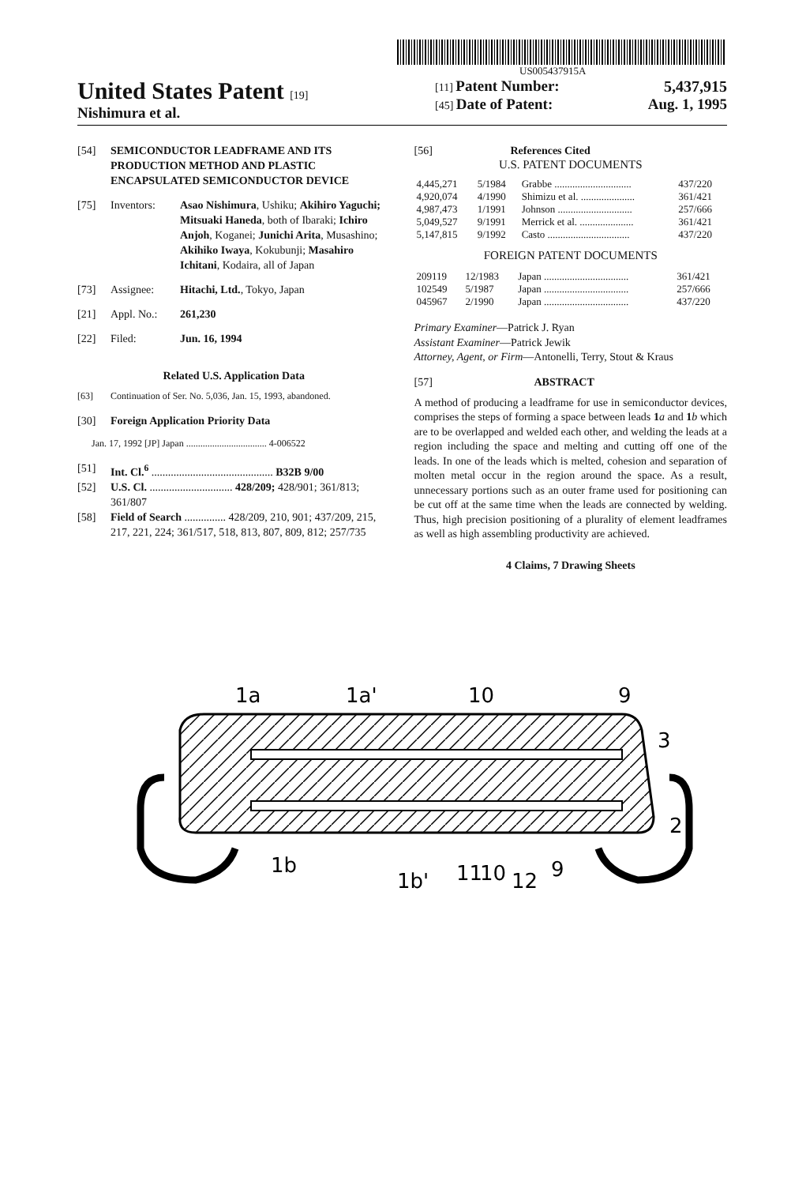US005437915A
United States Patent [19]
Nishimura et al.
[11] Patent Number: 5,437,915
[45] Date of Patent: Aug. 1, 1995
[54] SEMICONDUCTOR LEADFRAME AND ITS PRODUCTION METHOD AND PLASTIC ENCAPSULATED SEMICONDUCTOR DEVICE
[75] Inventors: Asao Nishimura, Ushiku; Akihiro Yaguchi; Mitsuaki Haneda, both of Ibaraki; Ichiro Anjoh, Koganei; Junichi Arita, Musashino; Akihiko Iwaya, Kokubunji; Masahiro Ichitani, Kodaira, all of Japan
[73] Assignee: Hitachi, Ltd., Tokyo, Japan
[21] Appl. No.: 261,230
[22] Filed: Jun. 16, 1994
Related U.S. Application Data
[63] Continuation of Ser. No. 5,036, Jan. 15, 1993, abandoned.
[30] Foreign Application Priority Data
Jan. 17, 1992 [JP] Japan .................................. 4-006522
[51] Int. Cl.<sup>6</sup> ............................................ B32B 9/00
[52] U.S. Cl. .............................. 428/209; 428/901; 361/813; 361/807
[58] Field of Search ............... 428/209, 210, 901; 437/209, 215, 217, 221, 224; 361/517, 518, 813, 807, 809, 812; 257/735
[56] References Cited
U.S. PATENT DOCUMENTS
| 4,445,271 | 5/1984 | Grabbe .............................. | 437/220 |
| 4,920,074 | 4/1990 | Shimizu et al. ..................... | 361/421 |
| 4,987,473 | 1/1991 | Johnson ............................. | 257/666 |
| 5,049,527 | 9/1991 | Merrick et al. ..................... | 361/421 |
| 5,147,815 | 9/1992 | Casto ................................ | 437/220 |
FOREIGN PATENT DOCUMENTS
| 209119 | 12/1983 | Japan ................................. | 361/421 |
| 102549 | 5/1987 | Japan ................................. | 257/666 |
| 045967 | 2/1990 | Japan ................................. | 437/220 |
Primary Examiner—Patrick J. Ryan
Assistant Examiner—Patrick Jewik
Attorney, Agent, or Firm—Antonelli, Terry, Stout & Kraus
[57] ABSTRACT
A method of producing a leadframe for use in semiconductor devices, comprises the steps of forming a space between leads 1 a and 1 b which are to be overlapped and welded each other, and welding the leads at a region including the space and melting and cutting off one of the leads. In one of the leads which is melted, cohesion and separation of molten metal occur in the region around the space. As a result, unnecessary portions such as an outer frame used for positioning can be cut off at the same time when the leads are connected by welding. Thus, high precision positioning of a plurality of element leadframes as well as high assembling productivity are achieved.
4 Claims, 7 Drawing Sheets
1a
1a'
10
9
3
2
1b
1b'
11
10
12
9